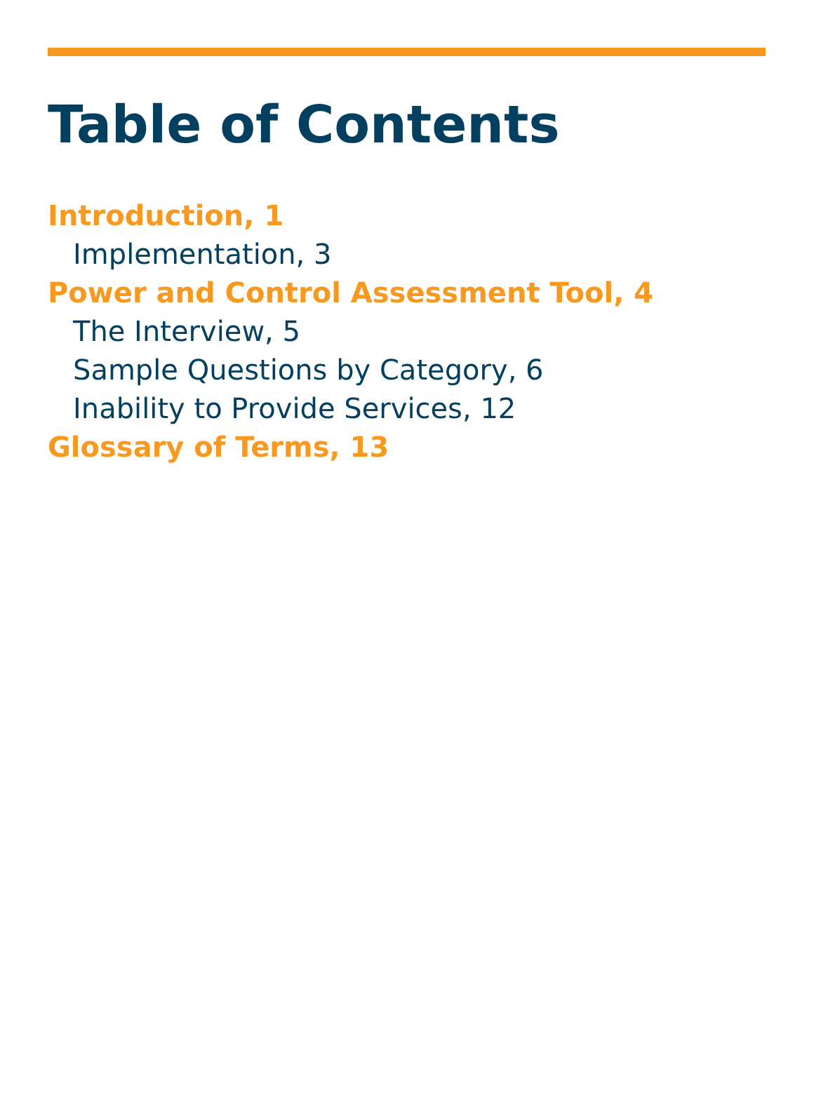Table of Contents
Introduction, 1
Implementation, 3
Power and Control Assessment Tool, 4
The Interview, 5
Sample Questions by Category, 6
Inability to Provide Services, 12
Glossary of Terms, 13